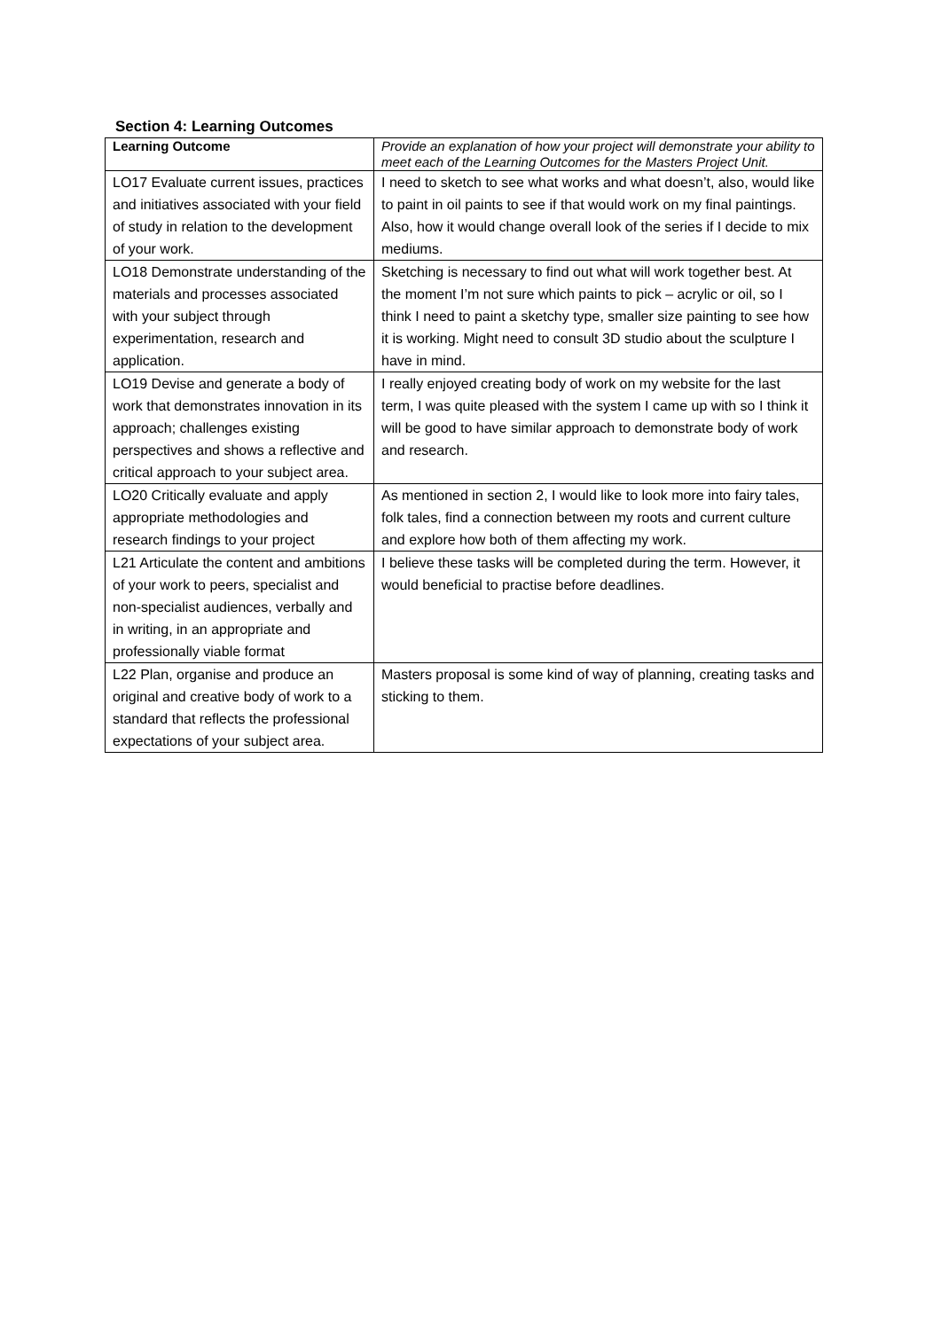Section 4: Learning Outcomes
| Learning Outcome | Provide an explanation of how your project will demonstrate your ability to meet each of the Learning Outcomes for the Masters Project Unit. |
| --- | --- |
| LO17 Evaluate current issues, practices and initiatives associated with your field of study in relation to the development of your work. | I need to sketch to see what works and what doesn’t, also, would like to paint in oil paints to see if that would work on my final paintings. Also, how it would change overall look of the series if I decide to mix mediums. |
| LO18 Demonstrate understanding of the materials and processes associated with your subject through experimentation, research and application. | Sketching is necessary to find out what will work together best. At the moment I’m not sure which paints to pick – acrylic or oil, so I think I need to paint a sketchy type, smaller size painting to see how it is working. Might need to consult 3D studio about the sculpture I have in mind. |
| LO19 Devise and generate a body of work that demonstrates innovation in its approach; challenges existing perspectives and shows a reflective and critical approach to your subject area. | I really enjoyed creating body of work on my website for the last term, I was quite pleased with the system I came up with so I think it will be good to have similar approach to demonstrate body of work and research. |
| LO20 Critically evaluate and apply appropriate methodologies and research findings to your project | As mentioned in section 2, I would like to look more into fairy tales, folk tales, find a connection between my roots and current culture and explore how both of them affecting my work. |
| L21 Articulate the content and ambitions of your work to peers, specialist and non-specialist audiences, verbally and in writing, in an appropriate and professionally viable format | I believe these tasks will be completed during the term. However, it would beneficial to practise before deadlines. |
| L22 Plan, organise and produce an original and creative body of work to a standard that reflects the professional expectations of your subject area. | Masters proposal is some kind of way of planning, creating tasks and sticking to them. |